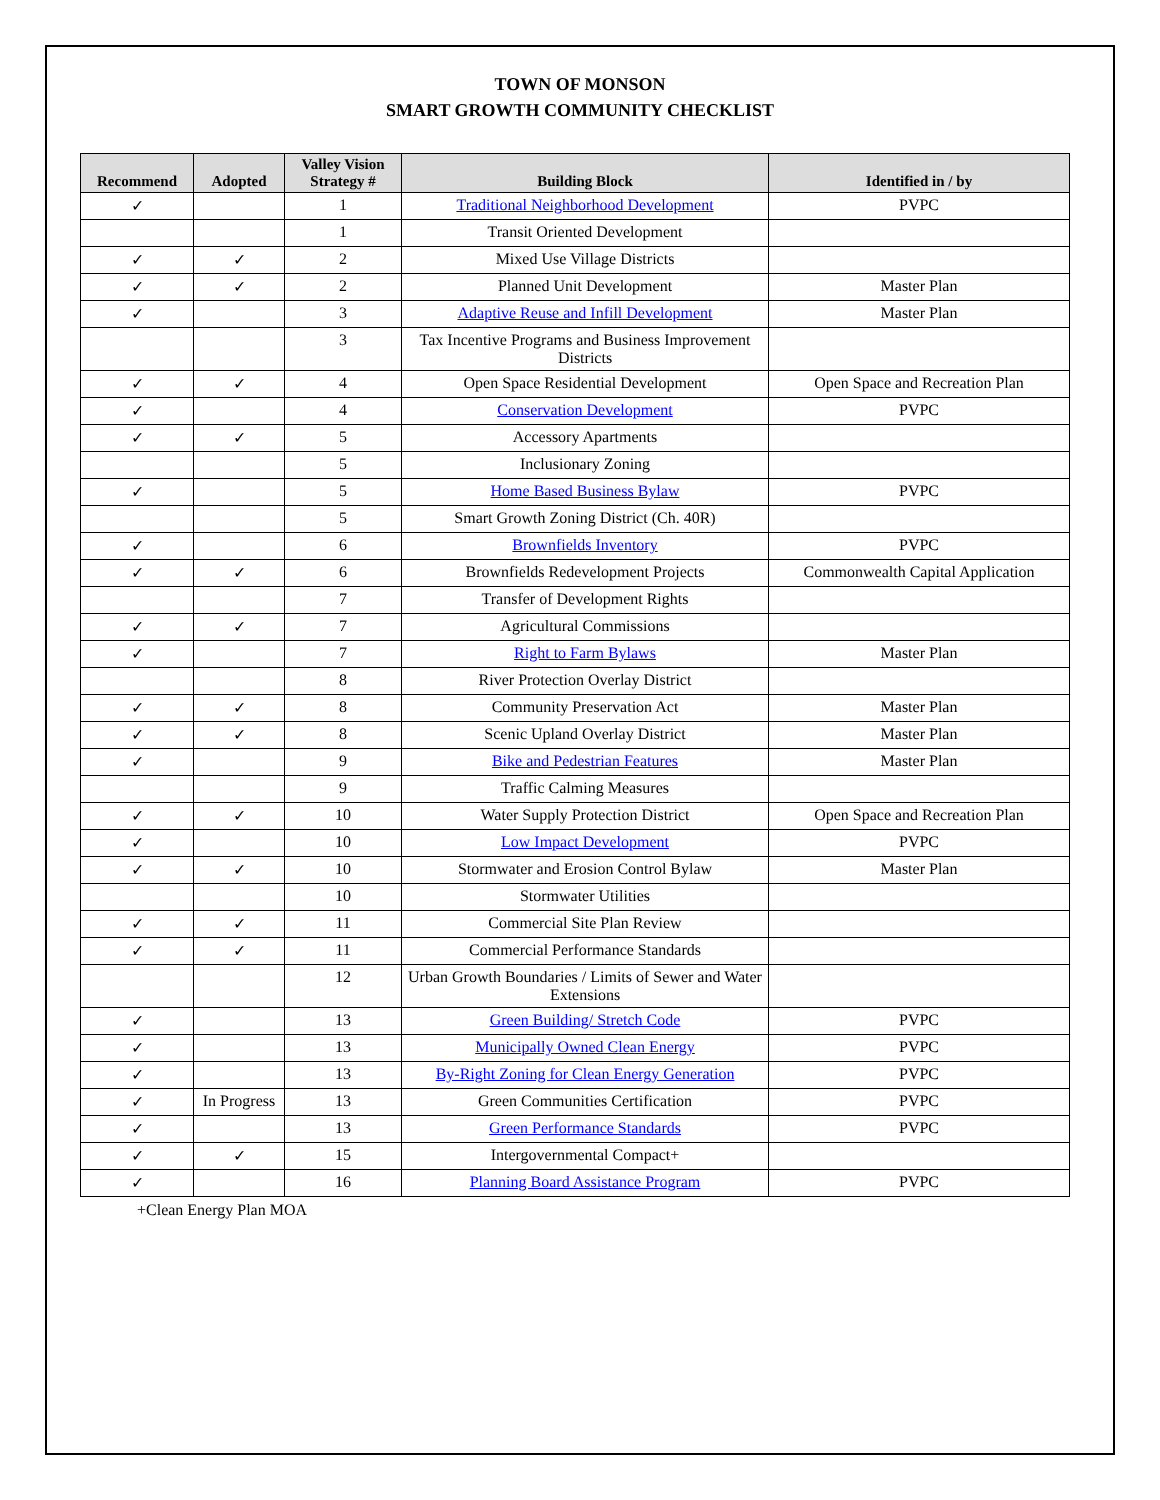TOWN OF MONSON
SMART GROWTH COMMUNITY CHECKLIST
| Recommend | Adopted | Valley Vision Strategy # | Building Block | Identified in / by |
| --- | --- | --- | --- | --- |
| ✓ | | 1 | Traditional Neighborhood Development | PVPC |
| | | 1 | Transit Oriented Development | |
| ✓ | ✓ | 2 | Mixed Use Village Districts | |
| ✓ | ✓ | 2 | Planned Unit Development | Master Plan |
| ✓ | | 3 | Adaptive Reuse and Infill Development | Master Plan |
| | | 3 | Tax Incentive Programs and Business Improvement Districts | |
| ✓ | ✓ | 4 | Open Space Residential Development | Open Space and Recreation Plan |
| ✓ | | 4 | Conservation Development | PVPC |
| ✓ | ✓ | 5 | Accessory Apartments | |
| | | 5 | Inclusionary Zoning | |
| ✓ | | 5 | Home Based Business Bylaw | PVPC |
| | | 5 | Smart Growth Zoning District (Ch. 40R) | |
| ✓ | | 6 | Brownfields Inventory | PVPC |
| ✓ | ✓ | 6 | Brownfields Redevelopment Projects | Commonwealth Capital Application |
| | | 7 | Transfer of Development Rights | |
| ✓ | ✓ | 7 | Agricultural Commissions | |
| ✓ | | 7 | Right to Farm Bylaws | Master Plan |
| | | 8 | River Protection Overlay District | |
| ✓ | ✓ | 8 | Community Preservation Act | Master Plan |
| ✓ | ✓ | 8 | Scenic Upland Overlay District | Master Plan |
| ✓ | | 9 | Bike and Pedestrian Features | Master Plan |
| | | 9 | Traffic Calming Measures | |
| ✓ | ✓ | 10 | Water Supply Protection District | Open Space and Recreation Plan |
| ✓ | | 10 | Low Impact Development | PVPC |
| ✓ | ✓ | 10 | Stormwater and Erosion Control Bylaw | Master Plan |
| | | 10 | Stormwater Utilities | |
| ✓ | ✓ | 11 | Commercial Site Plan Review | |
| ✓ | ✓ | 11 | Commercial Performance Standards | |
| | | 12 | Urban Growth Boundaries / Limits of Sewer and Water Extensions | |
| ✓ | | 13 | Green Building/ Stretch Code | PVPC |
| ✓ | | 13 | Municipally Owned Clean Energy | PVPC |
| ✓ | | 13 | By-Right Zoning for Clean Energy Generation | PVPC |
| ✓ | In Progress | 13 | Green Communities Certification | PVPC |
| ✓ | | 13 | Green Performance Standards | PVPC |
| ✓ | ✓ | 15 | Intergovernmental Compact+ | |
| ✓ | | 16 | Planning Board Assistance Program | PVPC |
+Clean Energy Plan MOA